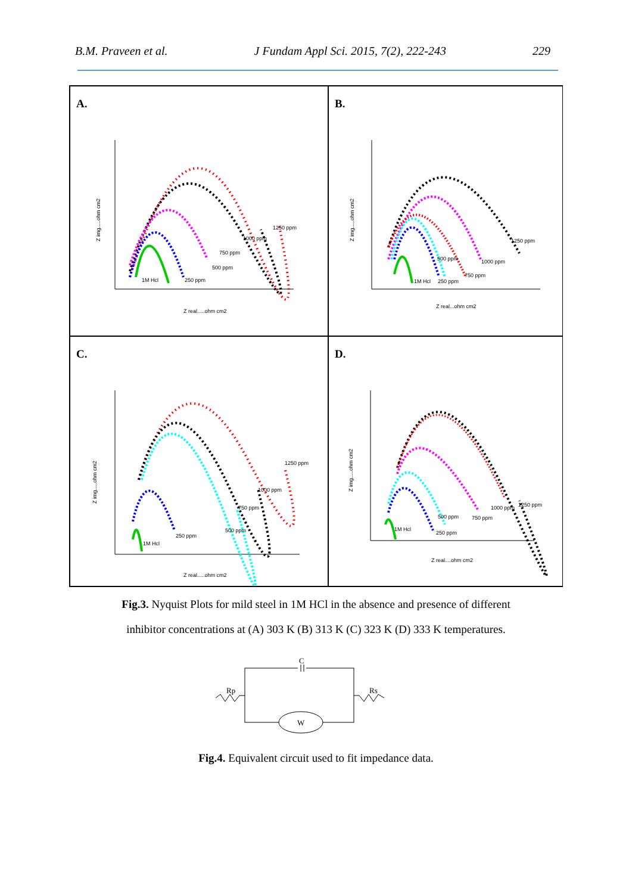B.M. Praveen et al. J Fundam Appl Sci. 2015, 7(2), 222-243 229
A.
1250 ppm
1000 ppm
750 ppm
500 ppm
250 ppm
1M Hcl
Z real.....ohm cm2
Z img.....ohm cm2
B.
1250 ppm
1000 ppm
500 ppm
750 ppm
1M Hcl
250 ppm
Z real...ohm cm2
Z img.....ohm cm2
C.
1250 ppm
1000 ppm
750 ppm
500 ppm
250 ppm
1M Hcl
Z real.....ohm cm2
Z img.....ohm cm2
D.
1250 ppm
1000 ppm
750 ppm
500 ppm
1M Hcl
250 ppm
Z real....ohm cm2
Z img.....ohm cm2
Fig.3. Nyquist Plots for mild steel in 1M HCl in the absence and presence of different
inhibitor concentrations at (A) 303 K (B) 313 K (C) 323 K (D) 333 K temperatures.
C
Rp
Rs
W
Fig.4. Equivalent circuit used to fit impedance data.